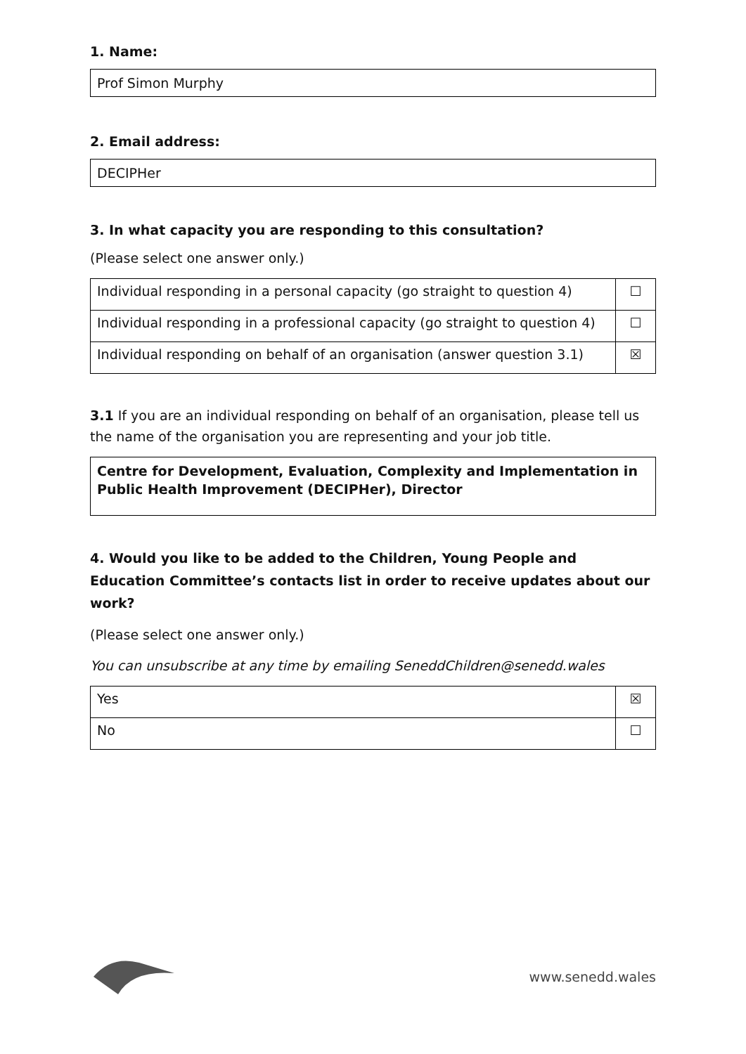1. Name:
Prof Simon Murphy
2. Email address:
DECIPHer
3. In what capacity you are responding to this consultation?
(Please select one answer only.)
| Individual responding in a personal capacity (go straight to question 4) | ☐ |
| Individual responding in a professional capacity (go straight to question 4) | ☐ |
| Individual responding on behalf of an organisation (answer question 3.1) | ☒ |
3.1 If you are an individual responding on behalf of an organisation, please tell us the name of the organisation you are representing and your job title.
Centre for Development, Evaluation, Complexity and Implementation in Public Health Improvement (DECIPHer), Director
4. Would you like to be added to the Children, Young People and Education Committee’s contacts list in order to receive updates about our work?
(Please select one answer only.)
You can unsubscribe at any time by emailing SeneddChildren@senedd.wales
| Yes | ☒ |
| No | ☐ |
www.senedd.wales